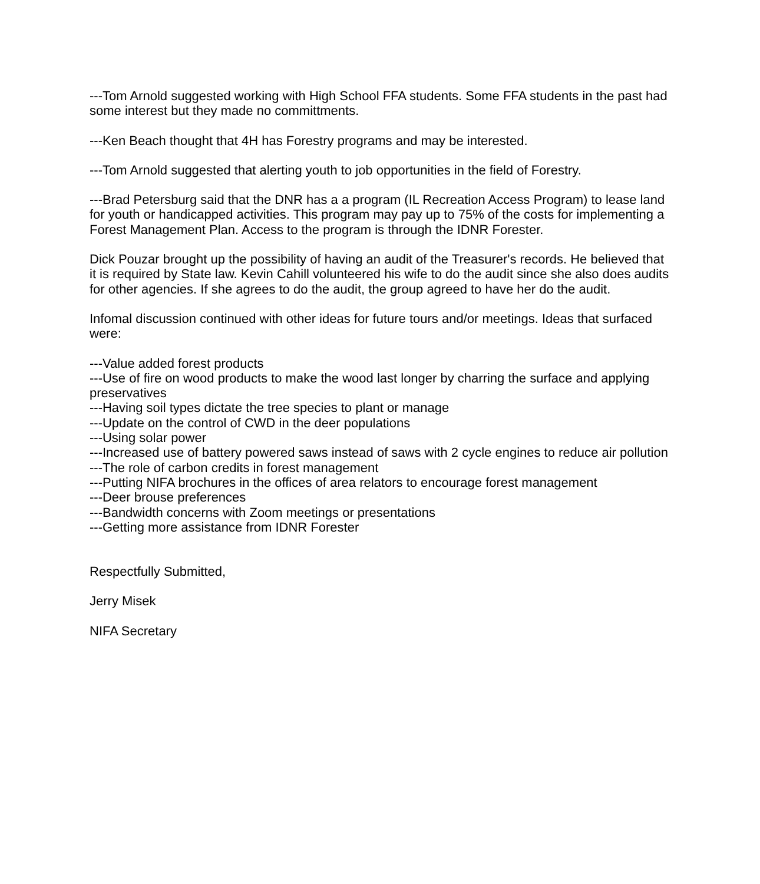---Tom Arnold suggested working with High School FFA students. Some FFA students in the past had some interest but they made no committments.
---Ken Beach thought that 4H has Forestry programs and may be interested.
---Tom Arnold suggested that alerting youth to job opportunities in the field of Forestry.
---Brad Petersburg said that the DNR has a a program (IL Recreation Access Program) to lease land for youth or handicapped activities. This program may pay up to 75% of the costs for implementing a Forest Management Plan. Access to the program is through the IDNR Forester.
Dick Pouzar brought up the possibility of having an audit of the Treasurer's records. He believed that it is required by State law. Kevin Cahill volunteered his wife to do the audit since she also does audits for other agencies. If she agrees to do the audit, the group agreed to have her do the audit.
Infomal discussion continued with other ideas for future tours and/or meetings. Ideas that surfaced were:
---Value added forest products
---Use of fire on wood products to make the wood last longer by charring the surface and applying preservatives
---Having soil types dictate the tree species to plant or manage
---Update on the control of CWD in the deer populations
---Using solar power
---Increased use of battery powered saws instead of saws with 2 cycle engines to reduce air pollution
---The role of carbon credits in forest management
---Putting NIFA brochures in the offices of area relators to encourage forest management
---Deer brouse preferences
---Bandwidth concerns with Zoom meetings or presentations
---Getting more assistance from IDNR Forester
Respectfully Submitted,
Jerry Misek
NIFA Secretary